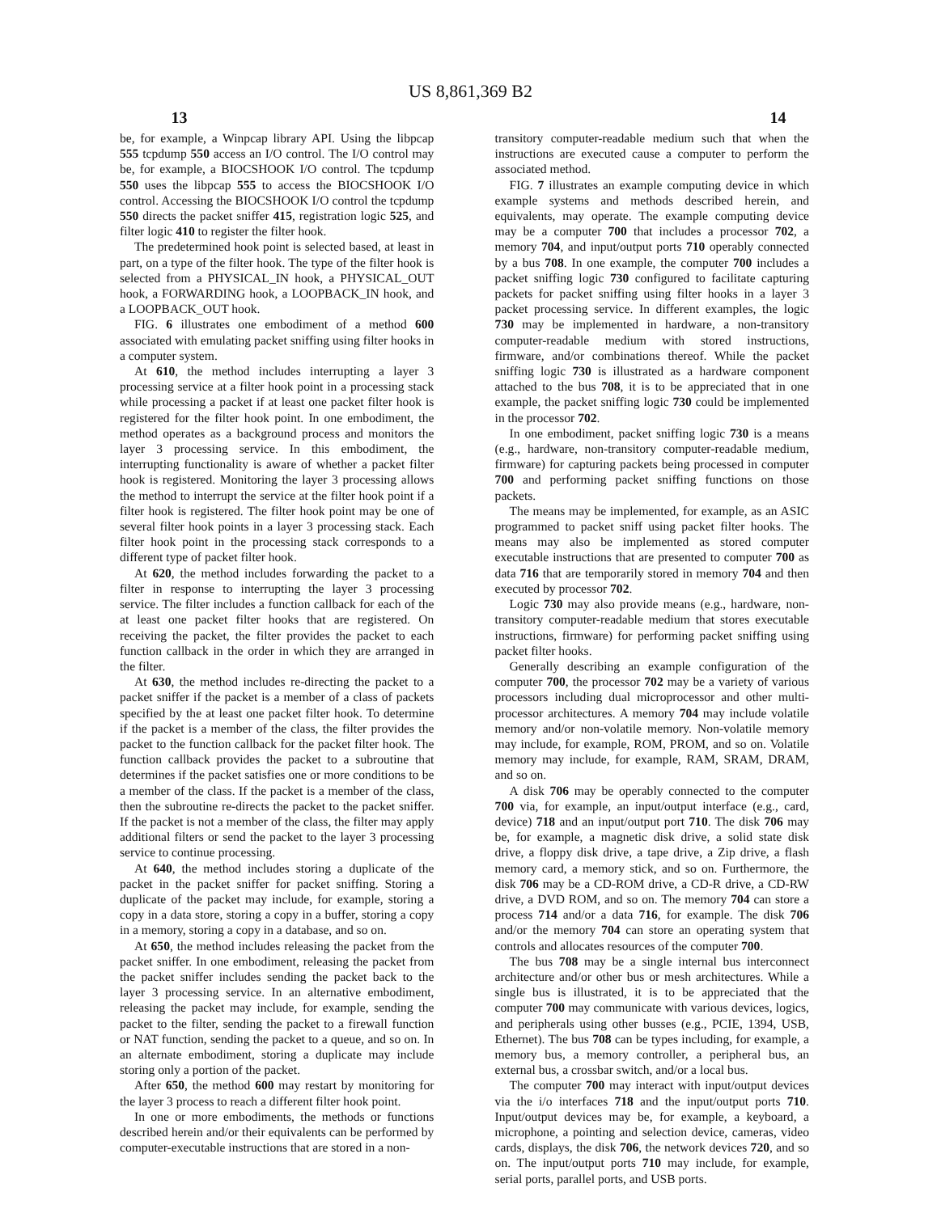US 8,861,369 B2
13 14
be, for example, a Winpcap library API. Using the libpcap 555 tcpdump 550 access an I/O control. The I/O control may be, for example, a BIOCSHOOK I/O control. The tcpdump 550 uses the libpcap 555 to access the BIOCSHOOK I/O control. Accessing the BIOCSHOOK I/O control the tcpdump 550 directs the packet sniffer 415, registration logic 525, and filter logic 410 to register the filter hook.
The predetermined hook point is selected based, at least in part, on a type of the filter hook. The type of the filter hook is selected from a PHYSICAL_IN hook, a PHYSICAL_OUT hook, a FORWARDING hook, a LOOPBACK_IN hook, and a LOOPBACK_OUT hook.
FIG. 6 illustrates one embodiment of a method 600 associated with emulating packet sniffing using filter hooks in a computer system.
At 610, the method includes interrupting a layer 3 processing service at a filter hook point in a processing stack while processing a packet if at least one packet filter hook is registered for the filter hook point. In one embodiment, the method operates as a background process and monitors the layer 3 processing service. In this embodiment, the interrupting functionality is aware of whether a packet filter hook is registered. Monitoring the layer 3 processing allows the method to interrupt the service at the filter hook point if a filter hook is registered. The filter hook point may be one of several filter hook points in a layer 3 processing stack. Each filter hook point in the processing stack corresponds to a different type of packet filter hook.
At 620, the method includes forwarding the packet to a filter in response to interrupting the layer 3 processing service. The filter includes a function callback for each of the at least one packet filter hooks that are registered. On receiving the packet, the filter provides the packet to each function callback in the order in which they are arranged in the filter.
At 630, the method includes re-directing the packet to a packet sniffer if the packet is a member of a class of packets specified by the at least one packet filter hook. To determine if the packet is a member of the class, the filter provides the packet to the function callback for the packet filter hook. The function callback provides the packet to a subroutine that determines if the packet satisfies one or more conditions to be a member of the class. If the packet is a member of the class, then the subroutine re-directs the packet to the packet sniffer. If the packet is not a member of the class, the filter may apply additional filters or send the packet to the layer 3 processing service to continue processing.
At 640, the method includes storing a duplicate of the packet in the packet sniffer for packet sniffing. Storing a duplicate of the packet may include, for example, storing a copy in a data store, storing a copy in a buffer, storing a copy in a memory, storing a copy in a database, and so on.
At 650, the method includes releasing the packet from the packet sniffer. In one embodiment, releasing the packet from the packet sniffer includes sending the packet back to the layer 3 processing service. In an alternative embodiment, releasing the packet may include, for example, sending the packet to the filter, sending the packet to a firewall function or NAT function, sending the packet to a queue, and so on. In an alternate embodiment, storing a duplicate may include storing only a portion of the packet.
After 650, the method 600 may restart by monitoring for the layer 3 process to reach a different filter hook point.
In one or more embodiments, the methods or functions described herein and/or their equivalents can be performed by computer-executable instructions that are stored in a non-
transitory computer-readable medium such that when the instructions are executed cause a computer to perform the associated method.
FIG. 7 illustrates an example computing device in which example systems and methods described herein, and equivalents, may operate. The example computing device may be a computer 700 that includes a processor 702, a memory 704, and input/output ports 710 operably connected by a bus 708. In one example, the computer 700 includes a packet sniffing logic 730 configured to facilitate capturing packets for packet sniffing using filter hooks in a layer 3 packet processing service. In different examples, the logic 730 may be implemented in hardware, a non-transitory computer-readable medium with stored instructions, firmware, and/or combinations thereof. While the packet sniffing logic 730 is illustrated as a hardware component attached to the bus 708, it is to be appreciated that in one example, the packet sniffing logic 730 could be implemented in the processor 702.
In one embodiment, packet sniffing logic 730 is a means (e.g., hardware, non-transitory computer-readable medium, firmware) for capturing packets being processed in computer 700 and performing packet sniffing functions on those packets.
The means may be implemented, for example, as an ASIC programmed to packet sniff using packet filter hooks. The means may also be implemented as stored computer executable instructions that are presented to computer 700 as data 716 that are temporarily stored in memory 704 and then executed by processor 702.
Logic 730 may also provide means (e.g., hardware, non-transitory computer-readable medium that stores executable instructions, firmware) for performing packet sniffing using packet filter hooks.
Generally describing an example configuration of the computer 700, the processor 702 may be a variety of various processors including dual microprocessor and other multi-processor architectures. A memory 704 may include volatile memory and/or non-volatile memory. Non-volatile memory may include, for example, ROM, PROM, and so on. Volatile memory may include, for example, RAM, SRAM, DRAM, and so on.
A disk 706 may be operably connected to the computer 700 via, for example, an input/output interface (e.g., card, device) 718 and an input/output port 710. The disk 706 may be, for example, a magnetic disk drive, a solid state disk drive, a floppy disk drive, a tape drive, a Zip drive, a flash memory card, a memory stick, and so on. Furthermore, the disk 706 may be a CD-ROM drive, a CD-R drive, a CD-RW drive, a DVD ROM, and so on. The memory 704 can store a process 714 and/or a data 716, for example. The disk 706 and/or the memory 704 can store an operating system that controls and allocates resources of the computer 700.
The bus 708 may be a single internal bus interconnect architecture and/or other bus or mesh architectures. While a single bus is illustrated, it is to be appreciated that the computer 700 may communicate with various devices, logics, and peripherals using other busses (e.g., PCIE, 1394, USB, Ethernet). The bus 708 can be types including, for example, a memory bus, a memory controller, a peripheral bus, an external bus, a crossbar switch, and/or a local bus.
The computer 700 may interact with input/output devices via the i/o interfaces 718 and the input/output ports 710. Input/output devices may be, for example, a keyboard, a microphone, a pointing and selection device, cameras, video cards, displays, the disk 706, the network devices 720, and so on. The input/output ports 710 may include, for example, serial ports, parallel ports, and USB ports.